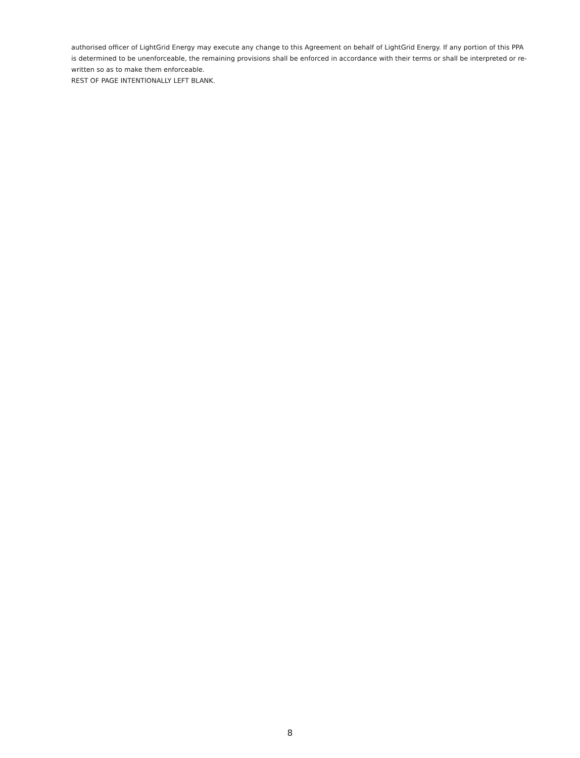authorised officer of LightGrid Energy may execute any change to this Agreement on behalf of LightGrid Energy. If any portion of this PPA is determined to be unenforceable, the remaining provisions shall be enforced in accordance with their terms or shall be interpreted or re-written so as to make them enforceable.
REST OF PAGE INTENTIONALLY LEFT BLANK.
8